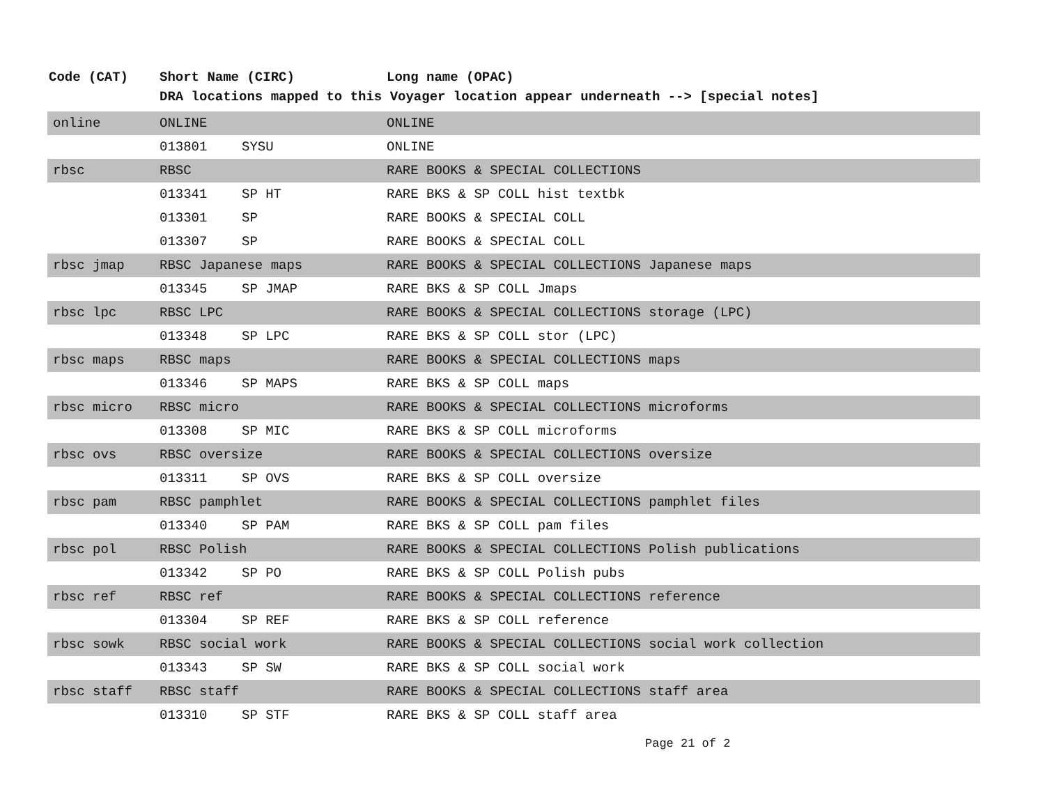| Code (CAT) | Short Name (CIRC) | | Long name (OPAC) |
| --- | --- | --- | --- |
| | DRA locations mapped to this Voyager location appear underneath --> [special notes] | | |
| online | ONLINE | | ONLINE |
| | 013801 | SYSU | ONLINE |
| rbsc | RBSC | | RARE BOOKS & SPECIAL COLLECTIONS |
| | 013341 | SP HT | RARE BKS & SP COLL hist textbk |
| | 013301 | SP | RARE BOOKS & SPECIAL COLL |
| | 013307 | SP | RARE BOOKS & SPECIAL COLL |
| rbsc jmap | RBSC Japanese maps | | RARE BOOKS & SPECIAL COLLECTIONS Japanese maps |
| | 013345 | SP JMAP | RARE BKS & SP COLL Jmaps |
| rbsc lpc | RBSC LPC | | RARE BOOKS & SPECIAL COLLECTIONS storage (LPC) |
| | 013348 | SP LPC | RARE BKS & SP COLL stor (LPC) |
| rbsc maps | RBSC maps | | RARE BOOKS & SPECIAL COLLECTIONS maps |
| | 013346 | SP MAPS | RARE BKS & SP COLL maps |
| rbsc micro | RBSC micro | | RARE BOOKS & SPECIAL COLLECTIONS microforms |
| | 013308 | SP MIC | RARE BKS & SP COLL microforms |
| rbsc ovs | RBSC oversize | | RARE BOOKS & SPECIAL COLLECTIONS oversize |
| | 013311 | SP OVS | RARE BKS & SP COLL oversize |
| rbsc pam | RBSC pamphlet | | RARE BOOKS & SPECIAL COLLECTIONS pamphlet files |
| | 013340 | SP PAM | RARE BKS & SP COLL pam files |
| rbsc pol | RBSC Polish | | RARE BOOKS & SPECIAL COLLECTIONS Polish publications |
| | 013342 | SP PO | RARE BKS & SP COLL Polish pubs |
| rbsc ref | RBSC ref | | RARE BOOKS & SPECIAL COLLECTIONS reference |
| | 013304 | SP REF | RARE BKS & SP COLL reference |
| rbsc sowk | RBSC social work | | RARE BOOKS & SPECIAL COLLECTIONS social work collection |
| | 013343 | SP SW | RARE BKS & SP COLL social work |
| rbsc staff | RBSC staff | | RARE BOOKS & SPECIAL COLLECTIONS staff area |
| | 013310 | SP STF | RARE BKS & SP COLL staff area |
Page 21 of 2